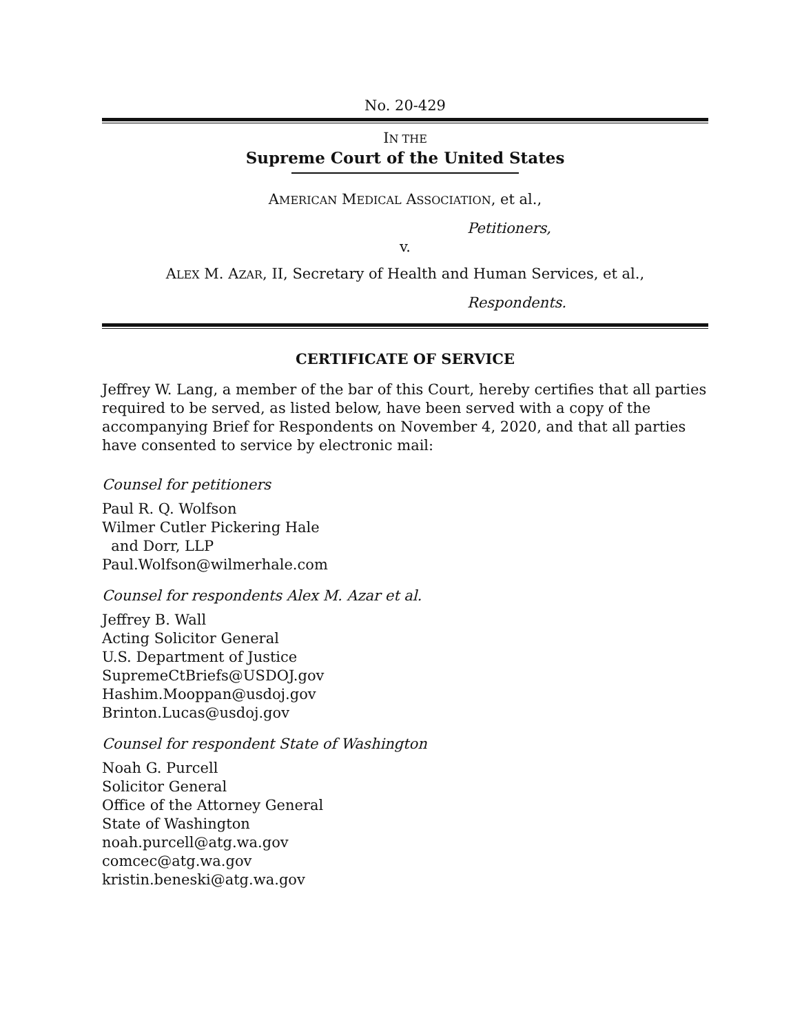No. 20-429
IN THE
Supreme Court of the United States
AMERICAN MEDICAL ASSOCIATION, et al.,
Petitioners,
v.
ALEX M. AZAR, II, Secretary of Health and Human Services, et al.,
Respondents.
CERTIFICATE OF SERVICE
Jeffrey W. Lang, a member of the bar of this Court, hereby certifies that all parties required to be served, as listed below, have been served with a copy of the accompanying Brief for Respondents on November 4, 2020, and that all parties have consented to service by electronic mail:
Counsel for petitioners
Paul R. Q. Wolfson
Wilmer Cutler Pickering Hale
and Dorr, LLP
Paul.Wolfson@wilmerhale.com
Counsel for respondents Alex M. Azar et al.
Jeffrey B. Wall
Acting Solicitor General
U.S. Department of Justice
SupremeCtBriefs@USDOJ.gov
Hashim.Mooppan@usdoj.gov
Brinton.Lucas@usdoj.gov
Counsel for respondent State of Washington
Noah G. Purcell
Solicitor General
Office of the Attorney General
State of Washington
noah.purcell@atg.wa.gov
comcec@atg.wa.gov
kristin.beneski@atg.wa.gov